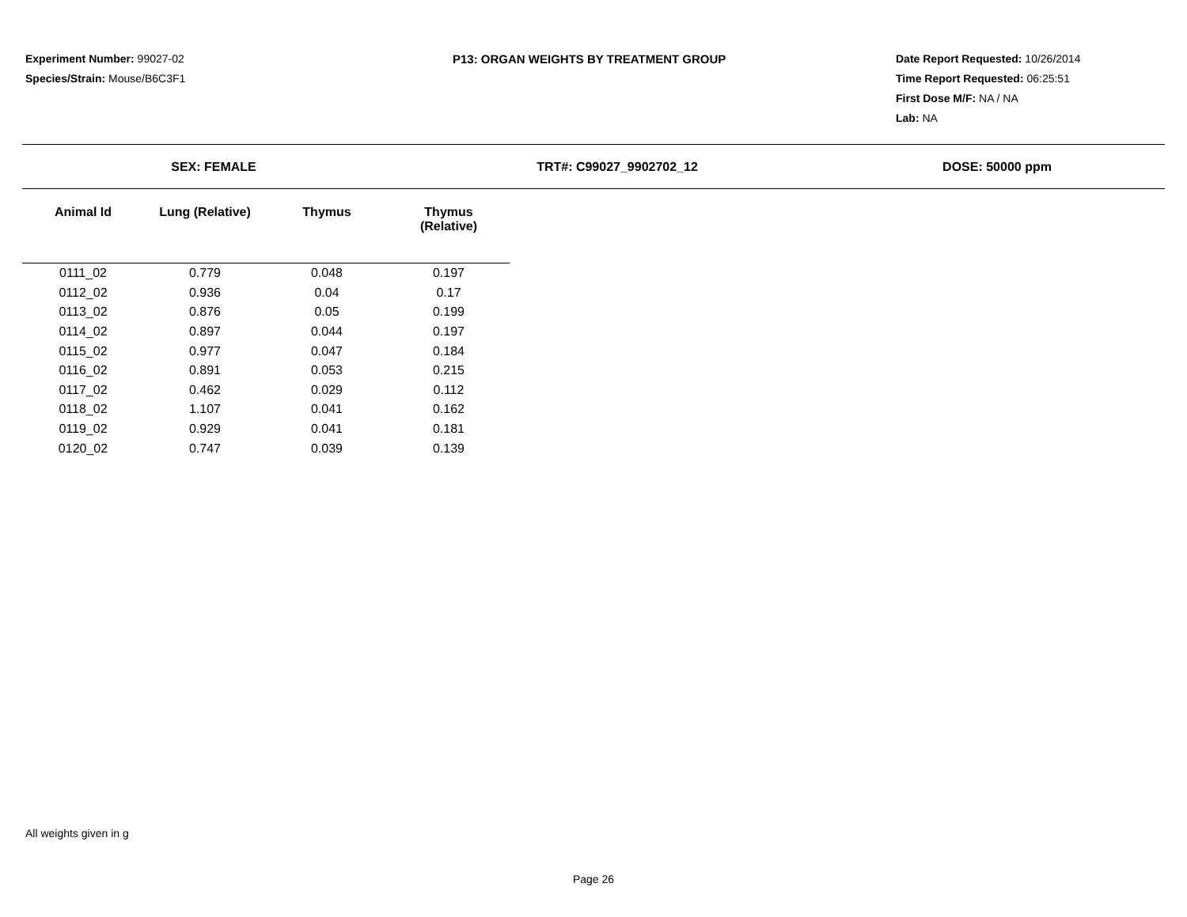Experiment Number: 99027-02
Species/Strain: Mouse/B6C3F1
P13: ORGAN WEIGHTS BY TREATMENT GROUP Date Report Requested: 10/26/2014
Time Report Requested: 06:25:51
First Dose M/F: NA / NA
Lab: NA
SEX: FEMALE TRT#: C99027_9902702_12 DOSE: 50000 ppm
| Animal Id | Lung (Relative) | Thymus | Thymus (Relative) |
| --- | --- | --- | --- |
| 0111_02 | 0.779 | 0.048 | 0.197 |
| 0112_02 | 0.936 | 0.04 | 0.17 |
| 0113_02 | 0.876 | 0.05 | 0.199 |
| 0114_02 | 0.897 | 0.044 | 0.197 |
| 0115_02 | 0.977 | 0.047 | 0.184 |
| 0116_02 | 0.891 | 0.053 | 0.215 |
| 0117_02 | 0.462 | 0.029 | 0.112 |
| 0118_02 | 1.107 | 0.041 | 0.162 |
| 0119_02 | 0.929 | 0.041 | 0.181 |
| 0120_02 | 0.747 | 0.039 | 0.139 |
All weights given in g
Page 26